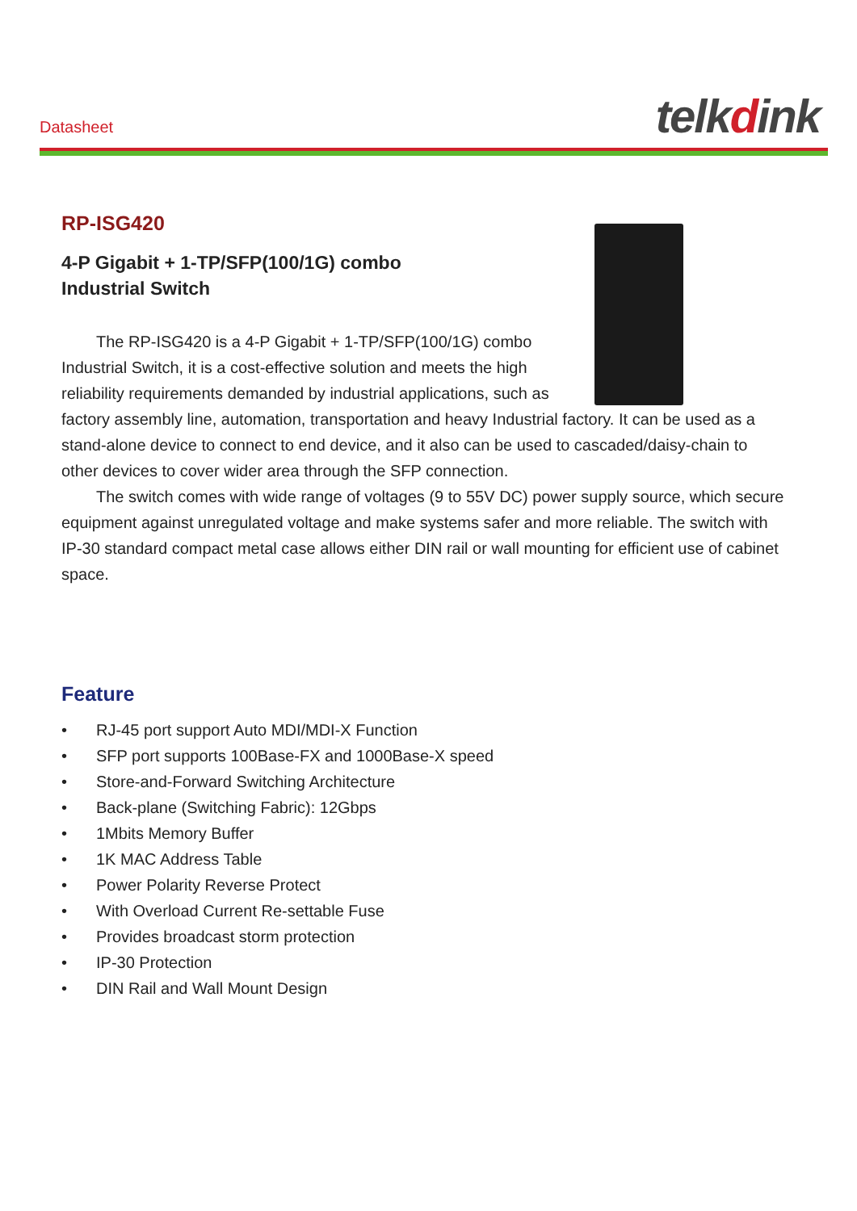Datasheet telkdink
RP-ISG420
4-P Gigabit + 1-TP/SFP(100/1G) combo
Industrial Switch
The RP-ISG420 is a 4-P Gigabit + 1-TP/SFP(100/1G) combo Industrial Switch, it is a cost-effective solution and meets the high reliability requirements demanded by industrial applications, such as factory assembly line, automation, transportation and heavy Industrial factory. It can be used as a stand-alone device to connect to end device, and it also can be used to cascaded/daisy-chain to other devices to cover wider area through the SFP connection.
The switch comes with wide range of voltages (9 to 55V DC) power supply source, which secure equipment against unregulated voltage and make systems safer and more reliable. The switch with IP-30 standard compact metal case allows either DIN rail or wall mounting for efficient use of cabinet space.
Feature
• RJ-45 port support Auto MDI/MDI-X Function
• SFP port supports 100Base-FX and 1000Base-X speed
• Store-and-Forward Switching Architecture
• Back-plane (Switching Fabric): 12Gbps
• 1Mbits Memory Buffer
• 1K MAC Address Table
• Power Polarity Reverse Protect
• With Overload Current Re-settable Fuse
• Provides broadcast storm protection
• IP-30 Protection
• DIN Rail and Wall Mount Design